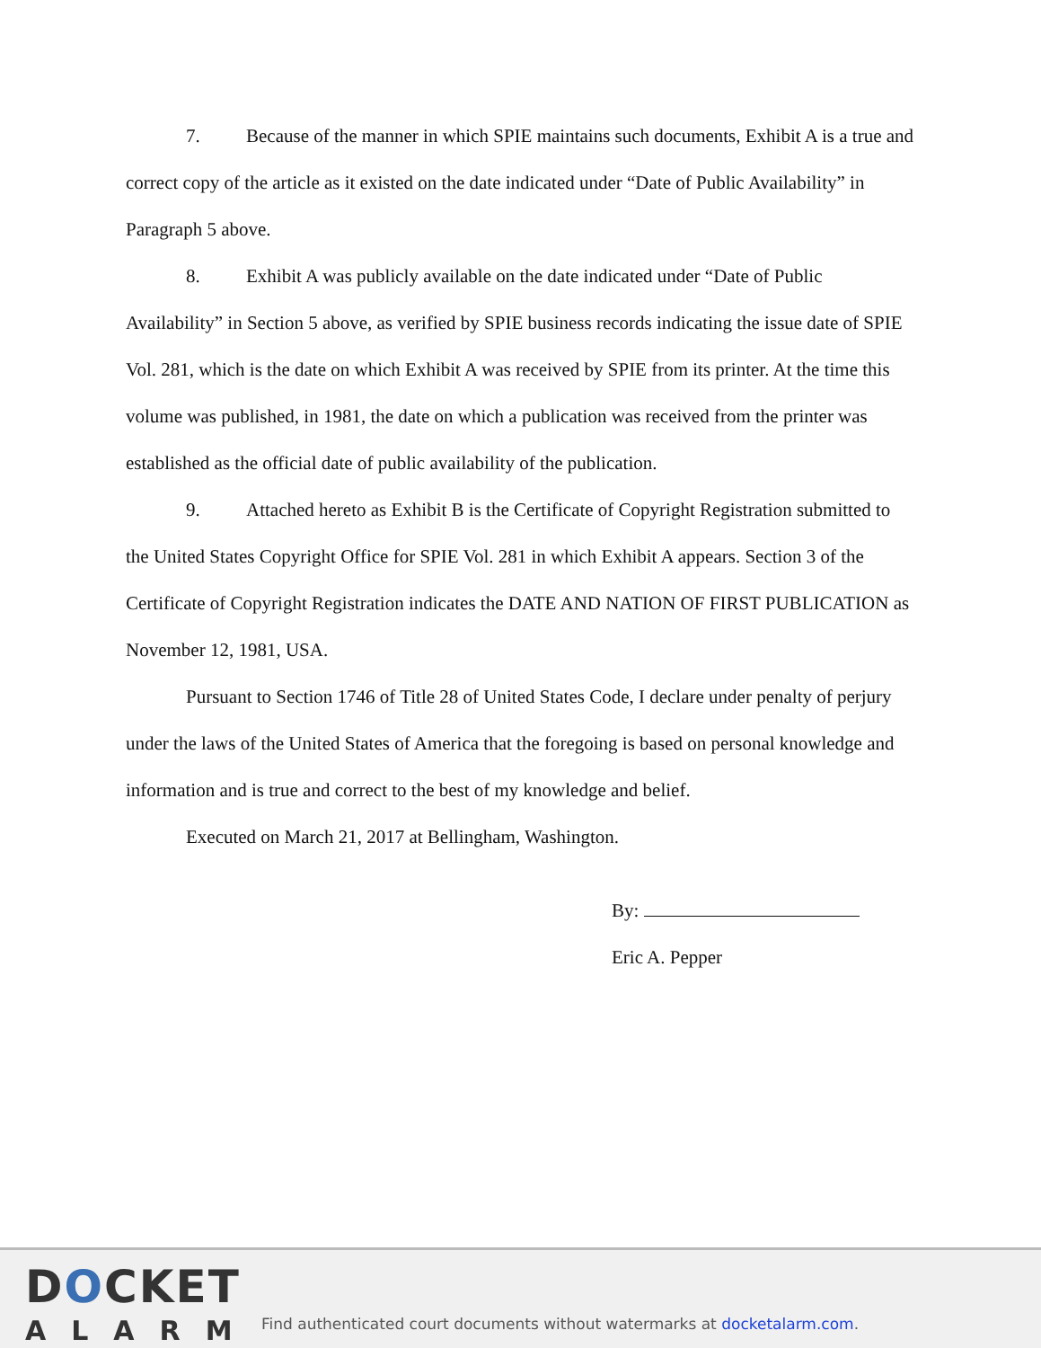7. Because of the manner in which SPIE maintains such documents, Exhibit A is a true and correct copy of the article as it existed on the date indicated under “Date of Public Availability” in Paragraph 5 above.
8. Exhibit A was publicly available on the date indicated under “Date of Public Availability” in Section 5 above, as verified by SPIE business records indicating the issue date of SPIE Vol. 281, which is the date on which Exhibit A was received by SPIE from its printer. At the time this volume was published, in 1981, the date on which a publication was received from the printer was established as the official date of public availability of the publication.
9. Attached hereto as Exhibit B is the Certificate of Copyright Registration submitted to the United States Copyright Office for SPIE Vol. 281 in which Exhibit A appears. Section 3 of the Certificate of Copyright Registration indicates the DATE AND NATION OF FIRST PUBLICATION as November 12, 1981, USA.
Pursuant to Section 1746 of Title 28 of United States Code, I declare under penalty of perjury under the laws of the United States of America that the foregoing is based on personal knowledge and information and is true and correct to the best of my knowledge and belief.
Executed on March 21, 2017 at Bellingham, Washington.
By:
Eric A. Pepper
DOCKET
ALARM
Find authenticated court documents without watermarks at docketalarm.com.